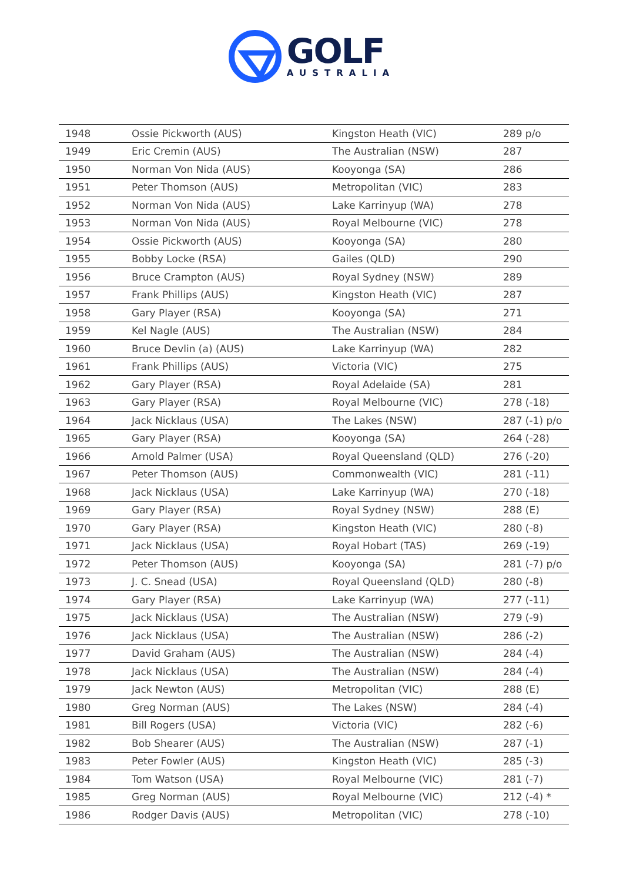GOLF
AUSTRALIA
| 1948 | Ossie Pickworth (AUS) | Kingston Heath (VIC) | 289 p/o |
| 1949 | Eric Cremin (AUS) | The Australian (NSW) | 287 |
| 1950 | Norman Von Nida (AUS) | Kooyonga (SA) | 286 |
| 1951 | Peter Thomson (AUS) | Metropolitan (VIC) | 283 |
| 1952 | Norman Von Nida (AUS) | Lake Karrinyup (WA) | 278 |
| 1953 | Norman Von Nida (AUS) | Royal Melbourne (VIC) | 278 |
| 1954 | Ossie Pickworth (AUS) | Kooyonga (SA) | 280 |
| 1955 | Bobby Locke (RSA) | Gailes (QLD) | 290 |
| 1956 | Bruce Crampton (AUS) | Royal Sydney (NSW) | 289 |
| 1957 | Frank Phillips (AUS) | Kingston Heath (VIC) | 287 |
| 1958 | Gary Player (RSA) | Kooyonga (SA) | 271 |
| 1959 | Kel Nagle (AUS) | The Australian (NSW) | 284 |
| 1960 | Bruce Devlin (a) (AUS) | Lake Karrinyup (WA) | 282 |
| 1961 | Frank Phillips (AUS) | Victoria (VIC) | 275 |
| 1962 | Gary Player (RSA) | Royal Adelaide (SA) | 281 |
| 1963 | Gary Player (RSA) | Royal Melbourne (VIC) | 278 (-18) |
| 1964 | Jack Nicklaus (USA) | The Lakes (NSW) | 287 (-1) p/o |
| 1965 | Gary Player (RSA) | Kooyonga (SA) | 264 (-28) |
| 1966 | Arnold Palmer (USA) | Royal Queensland (QLD) | 276 (-20) |
| 1967 | Peter Thomson (AUS) | Commonwealth (VIC) | 281 (-11) |
| 1968 | Jack Nicklaus (USA) | Lake Karrinyup (WA) | 270 (-18) |
| 1969 | Gary Player (RSA) | Royal Sydney (NSW) | 288 (E) |
| 1970 | Gary Player (RSA) | Kingston Heath (VIC) | 280 (-8) |
| 1971 | Jack Nicklaus (USA) | Royal Hobart (TAS) | 269 (-19) |
| 1972 | Peter Thomson (AUS) | Kooyonga (SA) | 281 (-7) p/o |
| 1973 | J. C. Snead (USA) | Royal Queensland (QLD) | 280 (-8) |
| 1974 | Gary Player (RSA) | Lake Karrinyup (WA) | 277 (-11) |
| 1975 | Jack Nicklaus (USA) | The Australian (NSW) | 279 (-9) |
| 1976 | Jack Nicklaus (USA) | The Australian (NSW) | 286 (-2) |
| 1977 | David Graham (AUS) | The Australian (NSW) | 284 (-4) |
| 1978 | Jack Nicklaus (USA) | The Australian (NSW) | 284 (-4) |
| 1979 | Jack Newton (AUS) | Metropolitan (VIC) | 288 (E) |
| 1980 | Greg Norman (AUS) | The Lakes (NSW) | 284 (-4) |
| 1981 | Bill Rogers (USA) | Victoria (VIC) | 282 (-6) |
| 1982 | Bob Shearer (AUS) | The Australian (NSW) | 287 (-1) |
| 1983 | Peter Fowler (AUS) | Kingston Heath (VIC) | 285 (-3) |
| 1984 | Tom Watson (USA) | Royal Melbourne (VIC) | 281 (-7) |
| 1985 | Greg Norman (AUS) | Royal Melbourne (VIC) | 212 (-4) * |
| 1986 | Rodger Davis (AUS) | Metropolitan (VIC) | 278 (-10) |